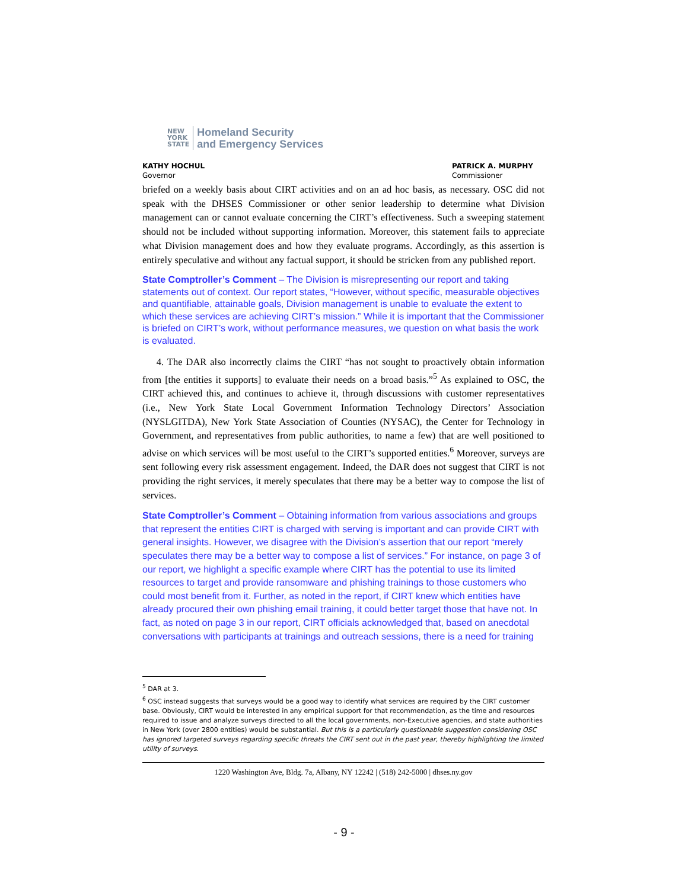NEW
YORK
STATE
Homeland Security
and Emergency Services
KATHY HOCHUL
Governor
PATRICK A. MURPHY
Commissioner
briefed on a weekly basis about CIRT activities and on an ad hoc basis, as necessary. OSC did not speak with the DHSES Commissioner or other senior leadership to determine what Division management can or cannot evaluate concerning the CIRT’s effectiveness. Such a sweeping statement should not be included without supporting information. Moreover, this statement fails to appreciate what Division management does and how they evaluate programs. Accordingly, as this assertion is entirely speculative and without any factual support, it should be stricken from any published report.
State Comptroller’s Comment – The Division is misrepresenting our report and taking statements out of context. Our report states, “However, without specific, measurable objectives and quantifiable, attainable goals, Division management is unable to evaluate the extent to which these services are achieving CIRT’s mission.” While it is important that the Commissioner is briefed on CIRT’s work, without performance measures, we question on what basis the work is evaluated.
4. The DAR also incorrectly claims the CIRT “has not sought to proactively obtain information from [the entities it supports] to evaluate their needs on a broad basis.”<sup>5</sup> As explained to OSC, the CIRT achieved this, and continues to achieve it, through discussions with customer representatives (i.e., New York State Local Government Information Technology Directors’ Association (NYSLGITDA), New York State Association of Counties (NYSAC), the Center for Technology in Government, and representatives from public authorities, to name a few) that are well positioned to advise on which services will be most useful to the CIRT’s supported entities.<sup>6</sup> Moreover, surveys are sent following every risk assessment engagement. Indeed, the DAR does not suggest that CIRT is not providing the right services, it merely speculates that there may be a better way to compose the list of services.
State Comptroller’s Comment – Obtaining information from various associations and groups that represent the entities CIRT is charged with serving is important and can provide CIRT with general insights. However, we disagree with the Division’s assertion that our report “merely speculates there may be a better way to compose a list of services.” For instance, on page 3 of our report, we highlight a specific example where CIRT has the potential to use its limited resources to target and provide ransomware and phishing trainings to those customers who could most benefit from it. Further, as noted in the report, if CIRT knew which entities have already procured their own phishing email training, it could better target those that have not. In fact, as noted on page 3 in our report, CIRT officials acknowledged that, based on anecdotal conversations with participants at trainings and outreach sessions, there is a need for training
<sup>5</sup> DAR at 3.
<sup>6</sup> OSC instead suggests that surveys would be a good way to identify what services are required by the CIRT customer base. Obviously, CIRT would be interested in any empirical support for that recommendation, as the time and resources required to issue and analyze surveys directed to all the local governments, non-Executive agencies, and state authorities in New York (over 2800 entities) would be substantial. But this is a particularly questionable suggestion considering OSC has ignored targeted surveys regarding specific threats the CIRT sent out in the past year, thereby highlighting the limited utility of surveys.
1220 Washington Ave, Bldg. 7a, Albany, NY 12242 | (518) 242-5000 | dhses.ny.gov
- 9 -